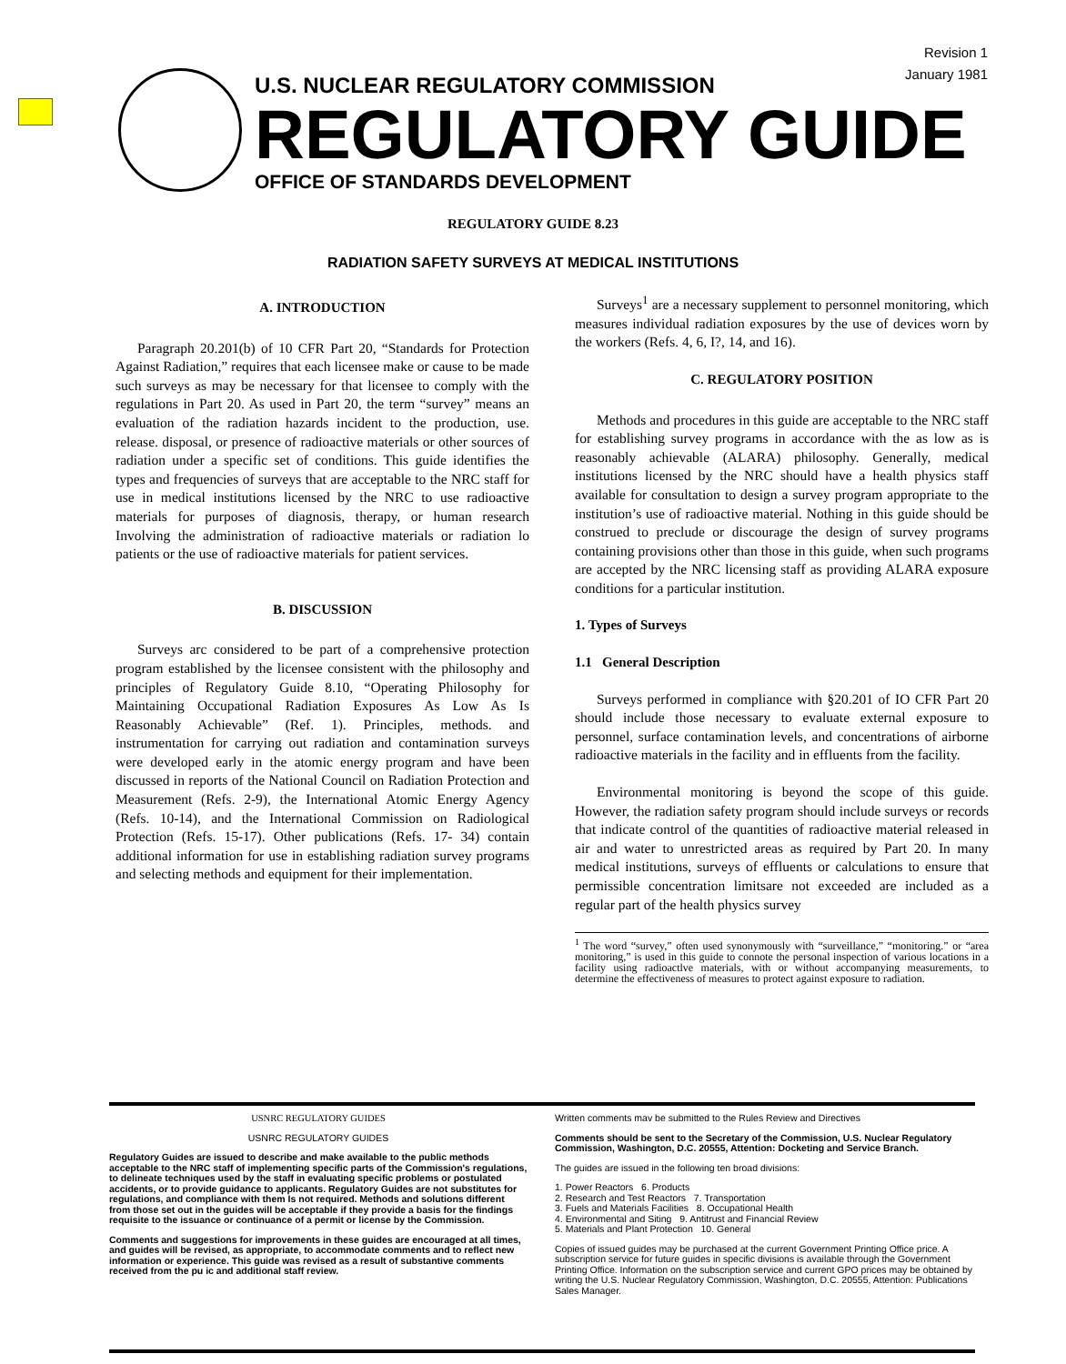Revision 1
January 1981
U.S. NUCLEAR REGULATORY COMMISSION
REGULATORY GUIDE
OFFICE OF STANDARDS DEVELOPMENT
REGULATORY GUIDE 8.23
RADIATION SAFETY SURVEYS AT MEDICAL INSTITUTIONS
A. INTRODUCTION
Paragraph 20.201(b) of 10 CFR Part 20, “Standards for Protection Against Radiation,” requires that each licensee make or cause to be made such surveys as may be necessary for that licensee to comply with the regulations in Part 20. As used in Part 20, the term “survey” means an evaluation of the radiation hazards incident to the production, use. release. disposal, or presence of radioactive materials or other sources of radiation under a specific set of conditions. This guide identifies the types and frequencies of surveys that are acceptable to the NRC staff for use in medical institutions licensed by the NRC to use radioactive materials for purposes of diagnosis, therapy, or human research Involving the administration of radioactive materials or radiation lo patients or the use of radioactive materials for patient services.
B. DISCUSSION
Surveys arc considered to be part of a comprehensive protection program established by the licensee consistent with the philosophy and principles of Regulatory Guide 8.10, “Operating Philosophy for Maintaining Occupational Radiation Exposures As Low As Is Reasonably Achievable” (Ref. 1). Principles, methods. and instrumentation for carrying out radiation and contamination surveys were developed early in the atomic energy program and have been discussed in reports of the National Council on Radiation Protection and Measurement (Refs. 2-9), the International Atomic Energy Agency (Refs. 10-14), and the International Commission on Radiological Protection (Refs. 15-17). Other publications (Refs. 17- 34) contain additional information for use in establishing radiation survey programs and selecting methods and equipment for their implementation.
Surveys<sup>1</sup> are a necessary supplement to personnel monitoring, which measures individual radiation exposures by the use of devices worn by the workers (Refs. 4, 6, I?, 14, and 16).
C. REGULATORY POSITION
Methods and procedures in this guide are acceptable to the NRC staff for establishing survey programs in accordance with the as low as is reasonably achievable (ALARA) philosophy. Generally, medical institutions licensed by the NRC should have a health physics staff available for consultation to design a survey program appropriate to the institution’s use of radioactive material. Nothing in this guide should be construed to preclude or discourage the design of survey programs containing provisions other than those in this guide, when such programs are accepted by the NRC licensing staff as providing ALARA exposure conditions for a particular institution.
1. Types of Surveys
1.1 General Description
Surveys performed in compliance with §20.201 of IO CFR Part 20 should include those necessary to evaluate external exposure to personnel, surface contamination levels, and concentrations of airborne radioactive materials in the facility and in effluents from the facility.
Environmental monitoring is beyond the scope of this guide. However, the radiation safety program should include surveys or records that indicate control of the quantities of radioactive material released in air and water to unrestricted areas as required by Part 20. In many medical institutions, surveys of effluents or calculations to ensure that permissible concentration limitsare not exceeded are included as a regular part of the health physics survey
<sup>1</sup> The word “survey,” often used synonymously with “surveillance,” “monitoring.” or “area monitoring,” is used in this guide to connote the personal inspection of various locations in a facility using radioactlve materials, with or without accompanying measurements, to determine the effectiveness of measures to protect against exposure to radiation.
USNRC REGULATORY GUIDES
USNRC REGULATORY GUIDES
Regulatory Guides are issued to describe and make available to the public methods acceptable to the NRC staff of implementing specific parts of the Commission's regulations, to delineate techniques used by the staff in evaluating specific problems or postulated accidents, or to provide guidance to applicants. Regulatory Guides are not substitutes for regulations, and compliance with them Is not required. Methods and solutions different from those set out in the guides will be acceptable if they provide a basis for the findings requisite to the issuance or continuance of a permit or license by the Commission.
Comments and suggestions for improvements in these guides are encouraged at all times, and guides will be revised, as appropriate, to accommodate comments and to reflect new information or experience. This guide was revised as a result of substantive comments received from the pu ic and additional staff review.
Written comments mav be submitted to the Rules Review and Directives
Comments should be sent to the Secretary of the Commission, U.S. Nuclear Regulatory Commission, Washington, D.C. 20555, Attention: Docketing and Service Branch.
The guides are issued in the following ten broad divisions:
1. Power Reactors 6. Products
2. Research and Test Reactors 7. Transportation
3. Fuels and Materials Facilities 8. Occupational Health
4. Environmental and Siting 9. Antitrust and Financial Review
5. Materials and Plant Protection 10. General
Copies of issued guides may be purchased at the current Government Printing Office price. A subscription service for future guides in specific divisions is available through the Government Printing Office. Information on the subscription service and current GPO prices may be obtained by writing the U.S. Nuclear Regulatory Commission, Washington, D.C. 20555, Attention: Publications Sales Manager.